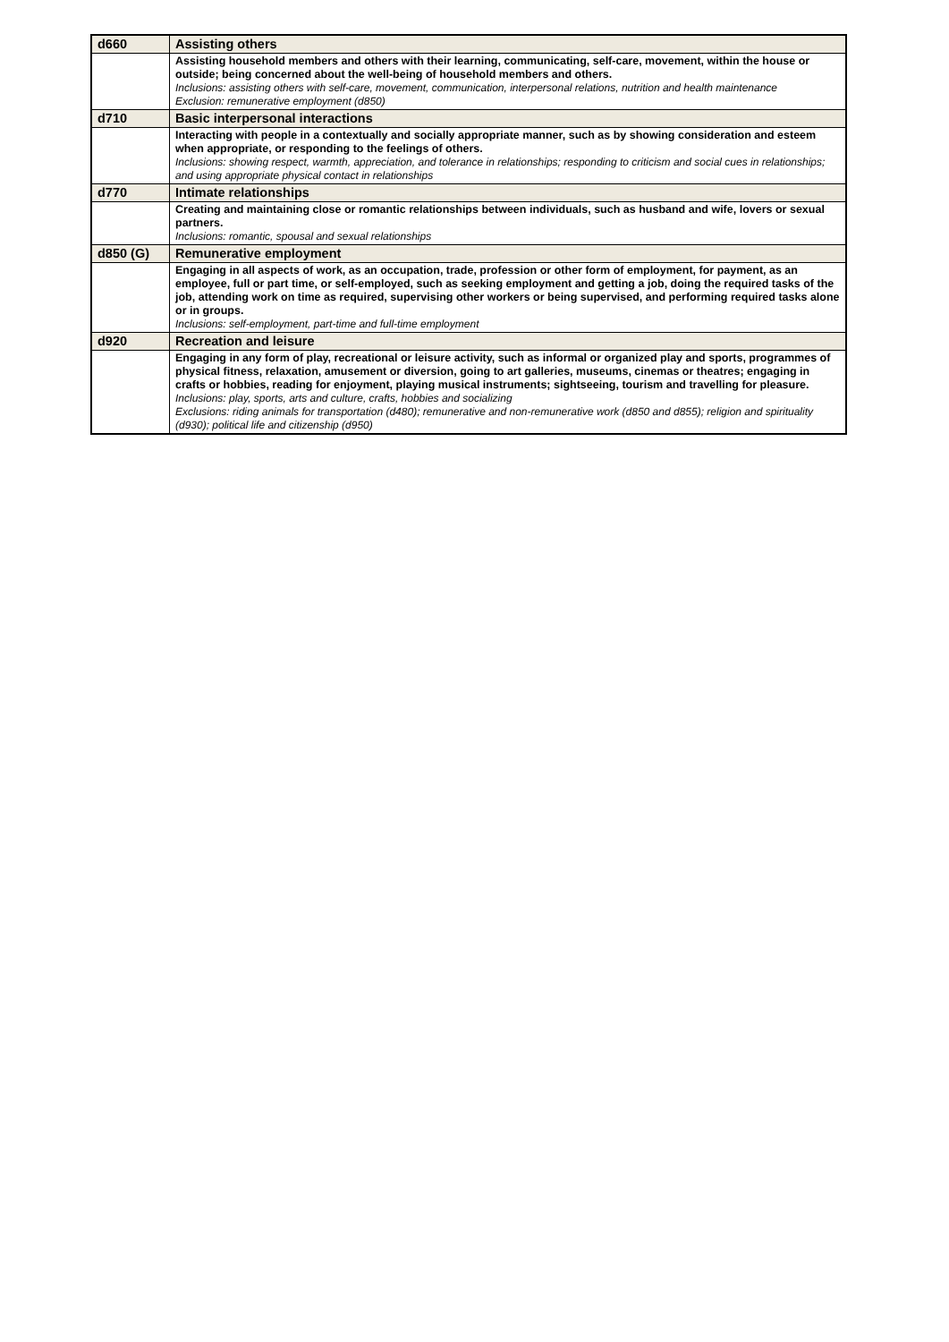| d660 | Assisting others |
| | Assisting household members and others with their learning, communicating, self-care, movement, within the house or outside; being concerned about the well-being of household members and others. Inclusions: assisting others with self-care, movement, communication, interpersonal relations, nutrition and health maintenance Exclusion: remunerative employment (d850) |
| d710 | Basic interpersonal interactions |
| | Interacting with people in a contextually and socially appropriate manner, such as by showing consideration and esteem when appropriate, or responding to the feelings of others. Inclusions: showing respect, warmth, appreciation, and tolerance in relationships; responding to criticism and social cues in relationships; and using appropriate physical contact in relationships |
| d770 | Intimate relationships |
| | Creating and maintaining close or romantic relationships between individuals, such as husband and wife, lovers or sexual partners. Inclusions: romantic, spousal and sexual relationships |
| d850 (G) | Remunerative employment |
| | Engaging in all aspects of work, as an occupation, trade, profession or other form of employment, for payment, as an employee, full or part time, or self-employed, such as seeking employment and getting a job, doing the required tasks of the job, attending work on time as required, supervising other workers or being supervised, and performing required tasks alone or in groups. Inclusions: self-employment, part-time and full-time employment |
| d920 | Recreation and leisure |
| | Engaging in any form of play, recreational or leisure activity, such as informal or organized play and sports, programmes of physical fitness, relaxation, amusement or diversion, going to art galleries, museums, cinemas or theatres; engaging in crafts or hobbies, reading for enjoyment, playing musical instruments; sightseeing, tourism and travelling for pleasure. Inclusions: play, sports, arts and culture, crafts, hobbies and socializing Exclusions: riding animals for transportation (d480); remunerative and non-remunerative work (d850 and d855); religion and spirituality (d930); political life and citizenship (d950) |